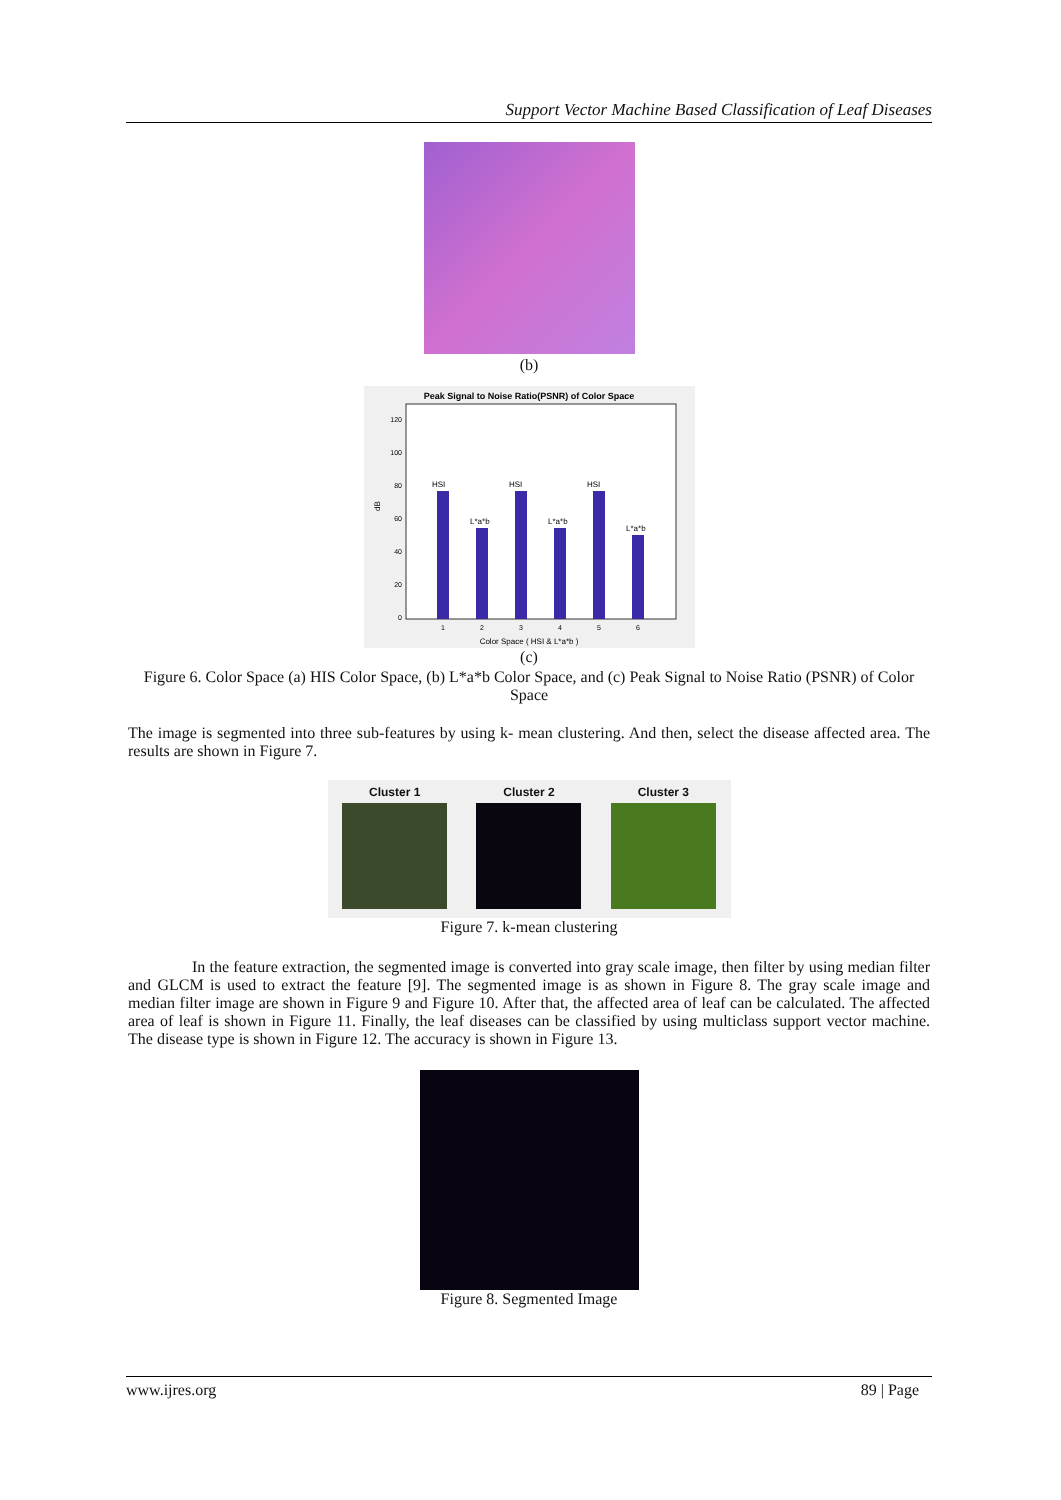Support Vector Machine Based Classification of Leaf Diseases
(b)
Peak Signal to Noise Ratio(PSNR) of Color Space
120
100
80
60
40
20
0
dB
HSI
L*a*b
HSI
L*a*b
HSI
L*a*b
1
2
3
4
5
6
Color Space ( HSI & L*a*b )
(c)
Figure 6. Color Space (a) HIS Color Space, (b) L*a*b Color Space, and (c) Peak Signal to Noise Ratio (PSNR) of Color Space
The image is segmented into three sub-features by using k- mean clustering. And then, select the disease affected area. The results are shown in Figure 7.
Cluster 1 Cluster 2 Cluster 3
Figure 7. k-mean clustering
In the feature extraction, the segmented image is converted into gray scale image, then filter by using median filter and GLCM is used to extract the feature [9]. The segmented image is as shown in Figure 8. The gray scale image and median filter image are shown in Figure 9 and Figure 10. After that, the affected area of leaf can be calculated. The affected area of leaf is shown in Figure 11. Finally, the leaf diseases can be classified by using multiclass support vector machine. The disease type is shown in Figure 12. The accuracy is shown in Figure 13.
Figure 8. Segmented Image
www.ijres.org 89 | Page